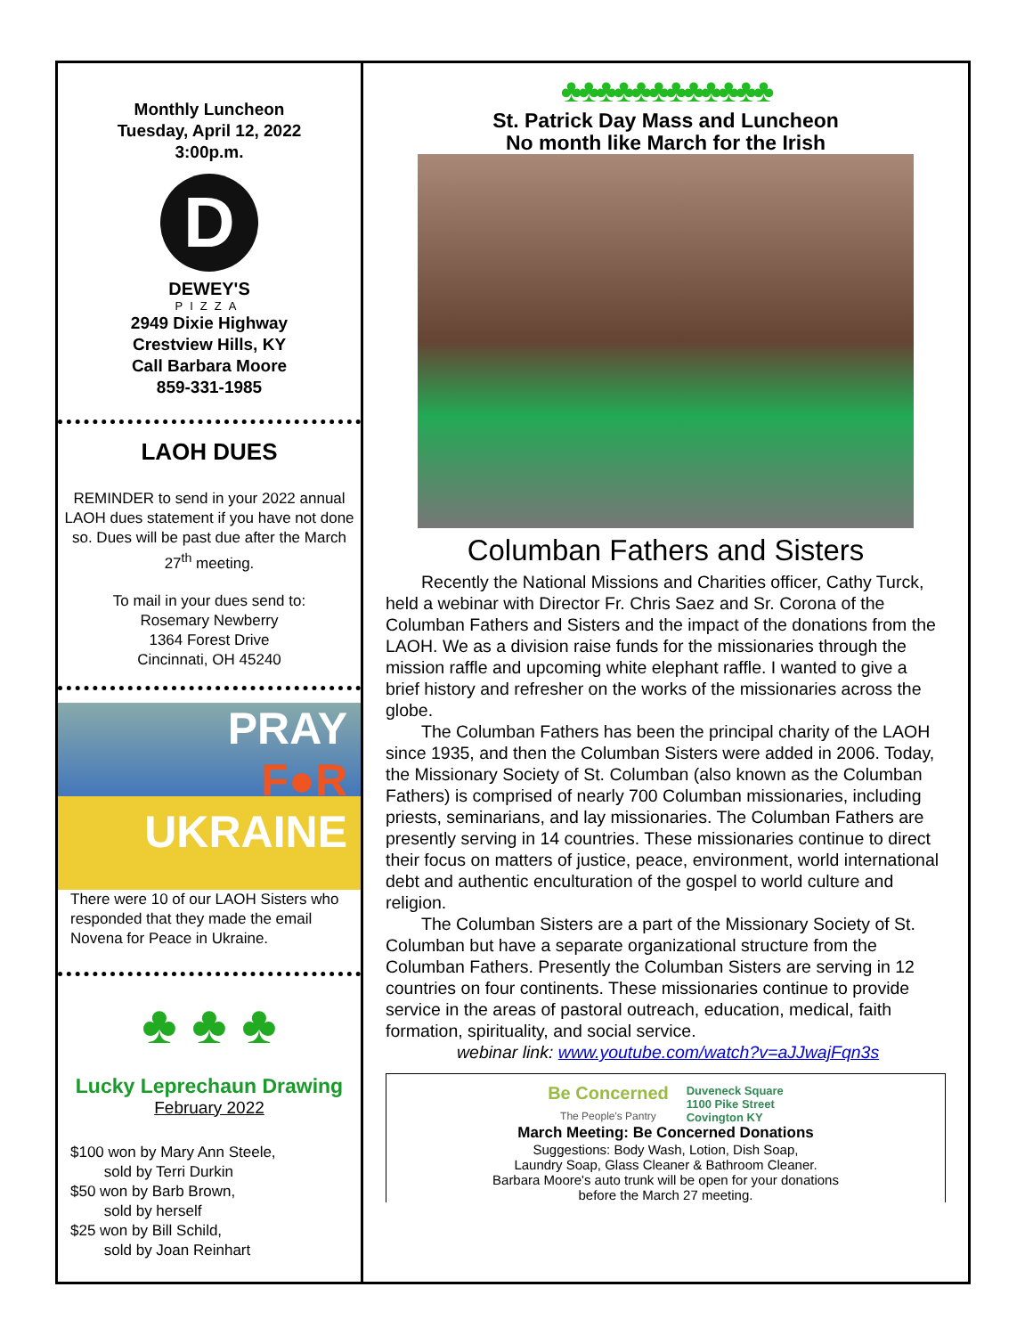Monthly Luncheon
Tuesday, April 12, 2022
3:00p.m.
D
DEWEY'S
PIZZA
2949 Dixie Highway
Crestview Hills, KY
Call Barbara Moore
859-331-1985
LAOH DUES
REMINDER to send in your 2022 annual LAOH dues statement if you have not done so. Dues will be past due after the March 27<sup>th</sup> meeting.
To mail in your dues send to:
Rosemary Newberry
1364 Forest Drive
Cincinnati, OH 45240
PRAY
F●R
UKRAINE
There were 10 of our LAOH Sisters who responded that they made the email Novena for Peace in Ukraine.
♣ ♣ ♣
Lucky Leprechaun Drawing
February 2022
$100 won by Mary Ann Steele,
sold by Terri Durkin
$50 won by Barb Brown,
sold by herself
$25 won by Bill Schild,
sold by Joan Reinhart
♣♣♣♣♣♣♣♣♣♣♣♣
St. Patrick Day Mass and Luncheon
No month like March for the Irish
Columban Fathers and Sisters
Recently the National Missions and Charities officer, Cathy Turck, held a webinar with Director Fr. Chris Saez and Sr. Corona of the Columban Fathers and Sisters and the impact of the donations from the LAOH. We as a division raise funds for the missionaries through the mission raffle and upcoming white elephant raffle. I wanted to give a brief history and refresher on the works of the missionaries across the globe.
The Columban Fathers has been the principal charity of the LAOH since 1935, and then the Columban Sisters were added in 2006. Today, the Missionary Society of St. Columban (also known as the Columban Fathers) is comprised of nearly 700 Columban missionaries, including priests, seminarians, and lay missionaries. The Columban Fathers are presently serving in 14 countries. These missionaries continue to direct their focus on matters of justice, peace, environment, world international debt and authentic enculturation of the gospel to world culture and religion.
The Columban Sisters are a part of the Missionary Society of St. Columban but have a separate organizational structure from the Columban Fathers. Presently the Columban Sisters are serving in 12 countries on four continents. These missionaries continue to provide service in the areas of pastoral outreach, education, medical, faith formation, spirituality, and social service.
webinar link: www.youtube.com/watch?v=aJJwajFqn3s
Be Concerned
The People's Pantry
Duveneck Square
1100 Pike Street
Covington KY
March Meeting: Be Concerned Donations
Suggestions: Body Wash, Lotion, Dish Soap,
Laundry Soap, Glass Cleaner & Bathroom Cleaner.
Barbara Moore's auto trunk will be open for your donations
before the March 27 meeting.